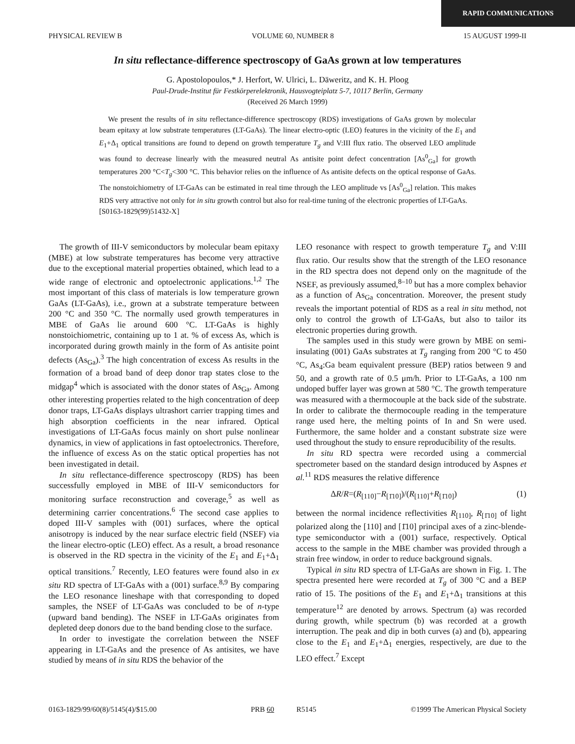RAPID COMMUNICATIONS
PHYSICAL REVIEW B VOLUME 60, NUMBER 8 15 AUGUST 1999-II
In situ reflectance-difference spectroscopy of GaAs grown at low temperatures
G. Apostolopoulos,* J. Herfort, W. Ulrici, L. Däweritz, and K. H. Ploog
Paul-Drude-Institut für Festkörperelektronik, Hausvogteiplatz 5-7, 10117 Berlin, Germany
(Received 26 March 1999)
We present the results of in situ reflectance-difference spectroscopy (RDS) investigations of GaAs grown by molecular beam epitaxy at low substrate temperatures (LT-GaAs). The linear electro-optic (LEO) features in the vicinity of the E<sub>1</sub> and E<sub>1</sub>+Δ<sub>1</sub> optical transitions are found to depend on growth temperature T<sub>g</sub> and V:III flux ratio. The observed LEO amplitude was found to decrease linearly with the measured neutral As antisite point defect concentration [As<sup>0</sup><sub>Ga</sub>] for growth temperatures 200 °C<T<sub>g</sub><300 °C. This behavior relies on the influence of As antisite defects on the optical response of GaAs. The nonstoichiometry of LT-GaAs can be estimated in real time through the LEO amplitude vs [As<sup>0</sup><sub>Ga</sub>] relation. This makes RDS very attractive not only for in situ growth control but also for real-time tuning of the electronic properties of LT-GaAs.
[S0163-1829(99)51432-X]
The growth of III-V semiconductors by molecular beam epitaxy (MBE) at low substrate temperatures has become very attractive due to the exceptional material properties obtained, which lead to a wide range of electronic and optoelectronic applications.<sup>1,2</sup> The most important of this class of materials is low temperature grown GaAs (LT-GaAs), i.e., grown at a substrate temperature between 200 °C and 350 °C. The normally used growth temperatures in MBE of GaAs lie around 600 °C. LT-GaAs is highly nonstoichiometric, containing up to 1 at. % of excess As, which is incorporated during growth mainly in the form of As antisite point defects (As<sub>Ga</sub>).<sup>3</sup> The high concentration of excess As results in the formation of a broad band of deep donor trap states close to the midgap<sup>4</sup> which is associated with the donor states of As<sub>Ga</sub>. Among other interesting properties related to the high concentration of deep donor traps, LT-GaAs displays ultrashort carrier trapping times and high absorption coefficients in the near infrared. Optical investigations of LT-GaAs focus mainly on short pulse nonlinear dynamics, in view of applications in fast optoelectronics. Therefore, the influence of excess As on the static optical properties has not been investigated in detail.
In situ reflectance-difference spectroscopy (RDS) has been successfully employed in MBE of III-V semiconductors for monitoring surface reconstruction and coverage,<sup>5</sup> as well as determining carrier concentrations.<sup>6</sup> The second case applies to doped III-V samples with (001) surfaces, where the optical anisotropy is induced by the near surface electric field (NSEF) via the linear electro-optic (LEO) effect. As a result, a broad resonance is observed in the RD spectra in the vicinity of the E<sub>1</sub> and E<sub>1</sub>+Δ<sub>1</sub> optical transitions.<sup>7</sup> Recently, LEO features were found also in ex situ RD spectra of LT-GaAs with a (001) surface.<sup>8,9</sup> By comparing the LEO resonance lineshape with that corresponding to doped samples, the NSEF of LT-GaAs was concluded to be of n-type (upward band bending). The NSEF in LT-GaAs originates from depleted deep donors due to the band bending close to the surface.
In order to investigate the correlation between the NSEF appearing in LT-GaAs and the presence of As antisites, we have studied by means of in situ RDS the behavior of the
LEO resonance with respect to growth temperature T<sub>g</sub> and V:III flux ratio. Our results show that the strength of the LEO resonance in the RD spectra does not depend only on the magnitude of the NSEF, as previously assumed,<sup>8–10</sup> but has a more complex behavior as a function of As<sub>Ga</sub> concentration. Moreover, the present study reveals the important potential of RDS as a real in situ method, not only to control the growth of LT-GaAs, but also to tailor its electronic properties during growth.
The samples used in this study were grown by MBE on semi-insulating (001) GaAs substrates at T<sub>g</sub> ranging from 200 °C to 450 °C, As<sub>4</sub>:Ga beam equivalent pressure (BEP) ratios between 9 and 50, and a growth rate of 0.5 μm/h. Prior to LT-GaAs, a 100 nm undoped buffer layer was grown at 580 °C. The growth temperature was measured with a thermocouple at the back side of the substrate. In order to calibrate the thermocouple reading in the temperature range used here, the melting points of In and Sn were used. Furthermore, the same holder and a constant substrate size were used throughout the study to ensure reproducibility of the results.
In situ RD spectra were recorded using a commercial spectrometer based on the standard design introduced by Aspnes et al.<sup>11</sup> RDS measures the relative difference
ΔR/R=(R<sub>[110]</sub>−R<sub>[1̄10]</sub>)/(R<sub>[110]</sub>+R<sub>[1̄10]</sub>) (1)
between the normal incidence reflectivities R<sub>[110]</sub>, R<sub>[1̄10]</sub> of light polarized along the [110] and [1̄10] principal axes of a zinc-blende-type semiconductor with a (001) surface, respectively. Optical access to the sample in the MBE chamber was provided through a strain free window, in order to reduce background signals.
Typical in situ RD spectra of LT-GaAs are shown in Fig. 1. The spectra presented here were recorded at T<sub>g</sub> of 300 °C and a BEP ratio of 15. The positions of the E<sub>1</sub> and E<sub>1</sub>+Δ<sub>1</sub> transitions at this temperature<sup>12</sup> are denoted by arrows. Spectrum (a) was recorded during growth, while spectrum (b) was recorded at a growth interruption. The peak and dip in both curves (a) and (b), appearing close to the E<sub>1</sub> and E<sub>1</sub>+Δ<sub>1</sub> energies, respectively, are due to the LEO effect.<sup>7</sup> Except
0163-1829/99/60(8)/5145(4)/$15.00 PRB 60 R5145 ©1999 The American Physical Society